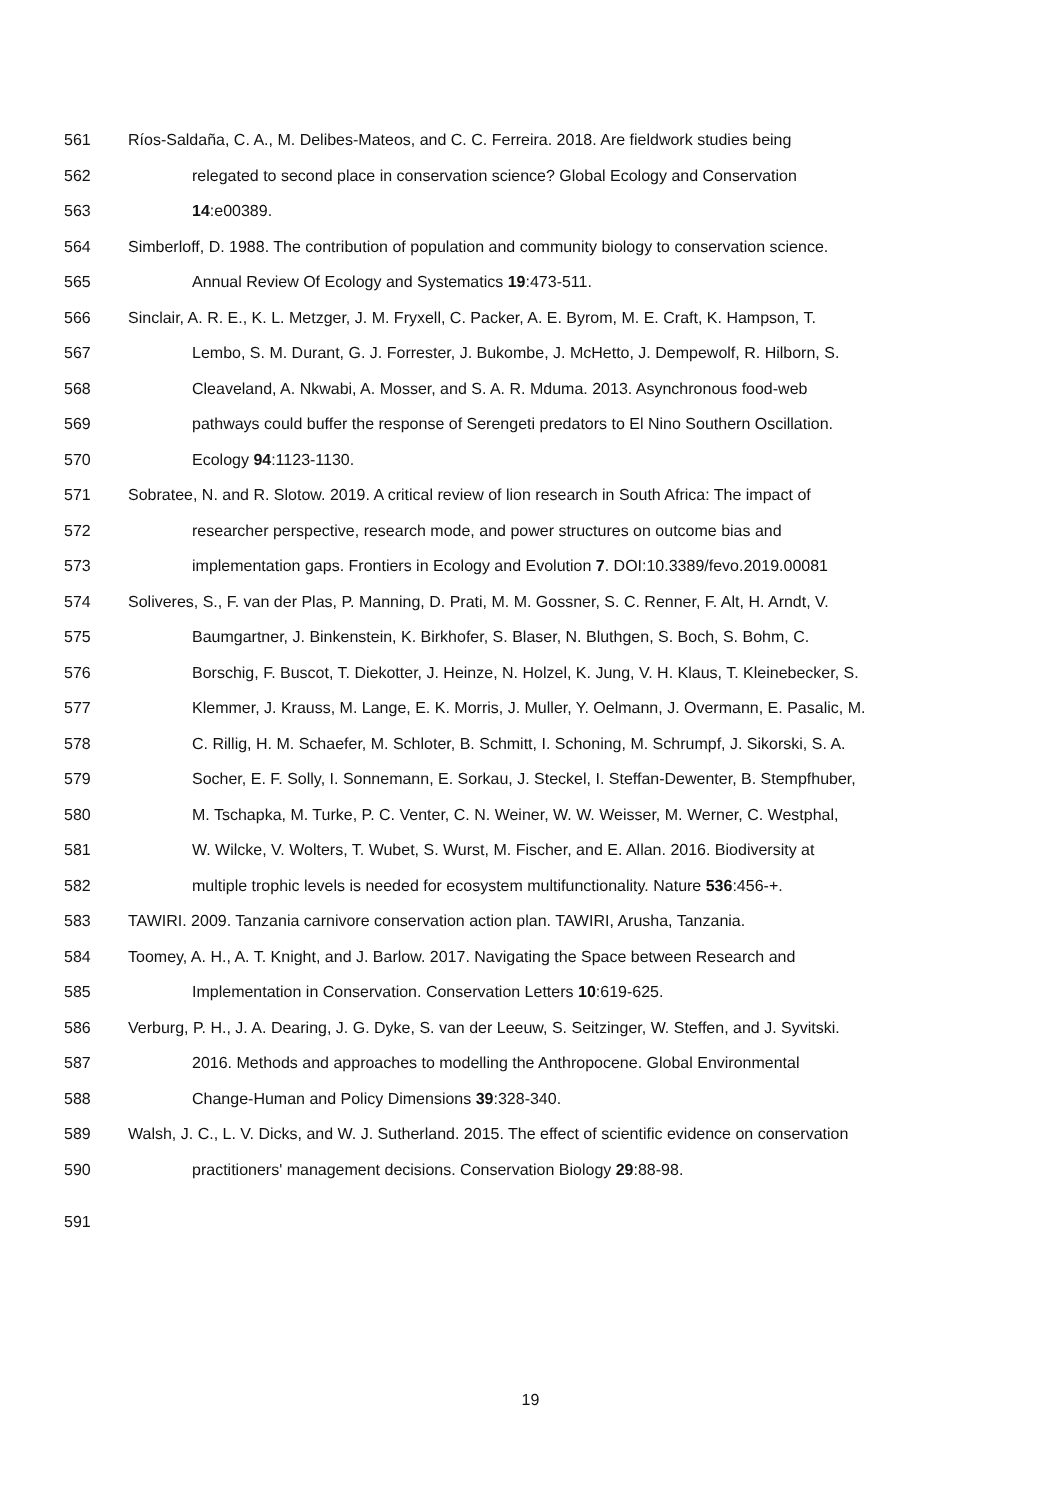561 Ríos-Saldaña, C. A., M. Delibes-Mateos, and C. C. Ferreira. 2018. Are fieldwork studies being
562 relegated to second place in conservation science? Global Ecology and Conservation
563 14:e00389.
564 Simberloff, D. 1988. The contribution of population and community biology to conservation science.
565 Annual Review Of Ecology and Systematics 19:473-511.
566 Sinclair, A. R. E., K. L. Metzger, J. M. Fryxell, C. Packer, A. E. Byrom, M. E. Craft, K. Hampson, T.
567 Lembo, S. M. Durant, G. J. Forrester, J. Bukombe, J. McHetto, J. Dempewolf, R. Hilborn, S.
568 Cleaveland, A. Nkwabi, A. Mosser, and S. A. R. Mduma. 2013. Asynchronous food-web
569 pathways could buffer the response of Serengeti predators to El Nino Southern Oscillation.
570 Ecology 94:1123-1130.
571 Sobratee, N. and R. Slotow. 2019. A critical review of lion research in South Africa: The impact of
572 researcher perspective, research mode, and power structures on outcome bias and
573 implementation gaps. Frontiers in Ecology and Evolution 7. DOI:10.3389/fevo.2019.00081
574 Soliveres, S., F. van der Plas, P. Manning, D. Prati, M. M. Gossner, S. C. Renner, F. Alt, H. Arndt, V.
575 Baumgartner, J. Binkenstein, K. Birkhofer, S. Blaser, N. Bluthgen, S. Boch, S. Bohm, C.
576 Borschig, F. Buscot, T. Diekotter, J. Heinze, N. Holzel, K. Jung, V. H. Klaus, T. Kleinebecker, S.
577 Klemmer, J. Krauss, M. Lange, E. K. Morris, J. Muller, Y. Oelmann, J. Overmann, E. Pasalic, M.
578 C. Rillig, H. M. Schaefer, M. Schloter, B. Schmitt, I. Schoning, M. Schrumpf, J. Sikorski, S. A.
579 Socher, E. F. Solly, I. Sonnemann, E. Sorkau, J. Steckel, I. Steffan-Dewenter, B. Stempfhuber,
580 M. Tschapka, M. Turke, P. C. Venter, C. N. Weiner, W. W. Weisser, M. Werner, C. Westphal,
581 W. Wilcke, V. Wolters, T. Wubet, S. Wurst, M. Fischer, and E. Allan. 2016. Biodiversity at
582 multiple trophic levels is needed for ecosystem multifunctionality. Nature 536:456-+.
583 TAWIRI. 2009. Tanzania carnivore conservation action plan. TAWIRI, Arusha, Tanzania.
584 Toomey, A. H., A. T. Knight, and J. Barlow. 2017. Navigating the Space between Research and
585 Implementation in Conservation. Conservation Letters 10:619-625.
586 Verburg, P. H., J. A. Dearing, J. G. Dyke, S. van der Leeuw, S. Seitzinger, W. Steffen, and J. Syvitski.
587 2016. Methods and approaches to modelling the Anthropocene. Global Environmental
588 Change-Human and Policy Dimensions 39:328-340.
589 Walsh, J. C., L. V. Dicks, and W. J. Sutherland. 2015. The effect of scientific evidence on conservation
590 practitioners' management decisions. Conservation Biology 29:88-98.
591
19